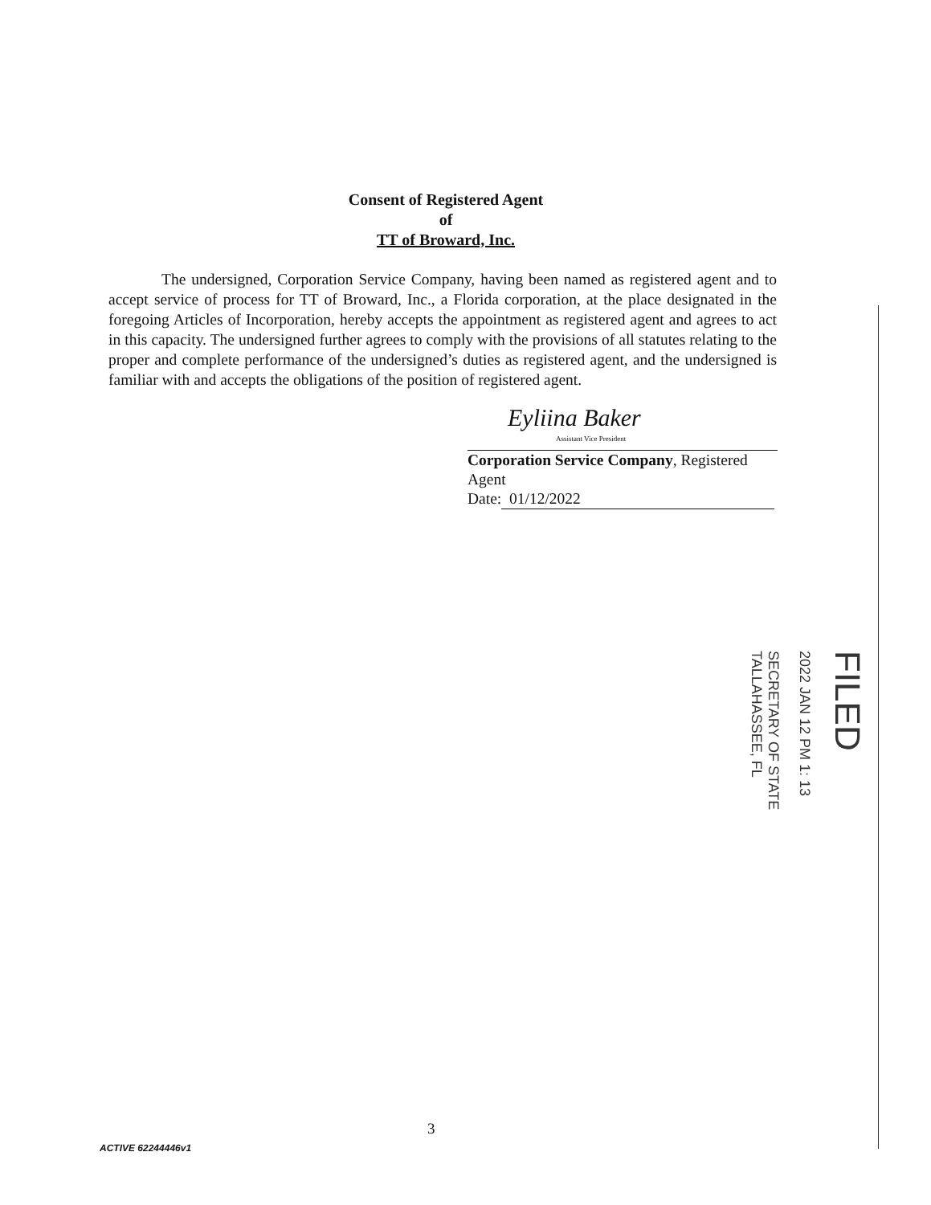Consent of Registered Agent
of
TT of Broward, Inc.
The undersigned, Corporation Service Company, having been named as registered agent and to accept service of process for TT of Broward, Inc., a Florida corporation, at the place designated in the foregoing Articles of Incorporation, hereby accepts the appointment as registered agent and agrees to act in this capacity. The undersigned further agrees to comply with the provisions of all statutes relating to the proper and complete performance of the undersigned’s duties as registered agent, and the undersigned is familiar with and accepts the obligations of the position of registered agent.
Eyliina Baker
Assistant Vice President
Corporation Service Company, Registered Agent
Date: 01/12/2022
FILED
2022 JAN 12 PM 1: 13
SECRETARY OF STATE
TALLAHASSEE, FL
3
ACTIVE 62244446v1